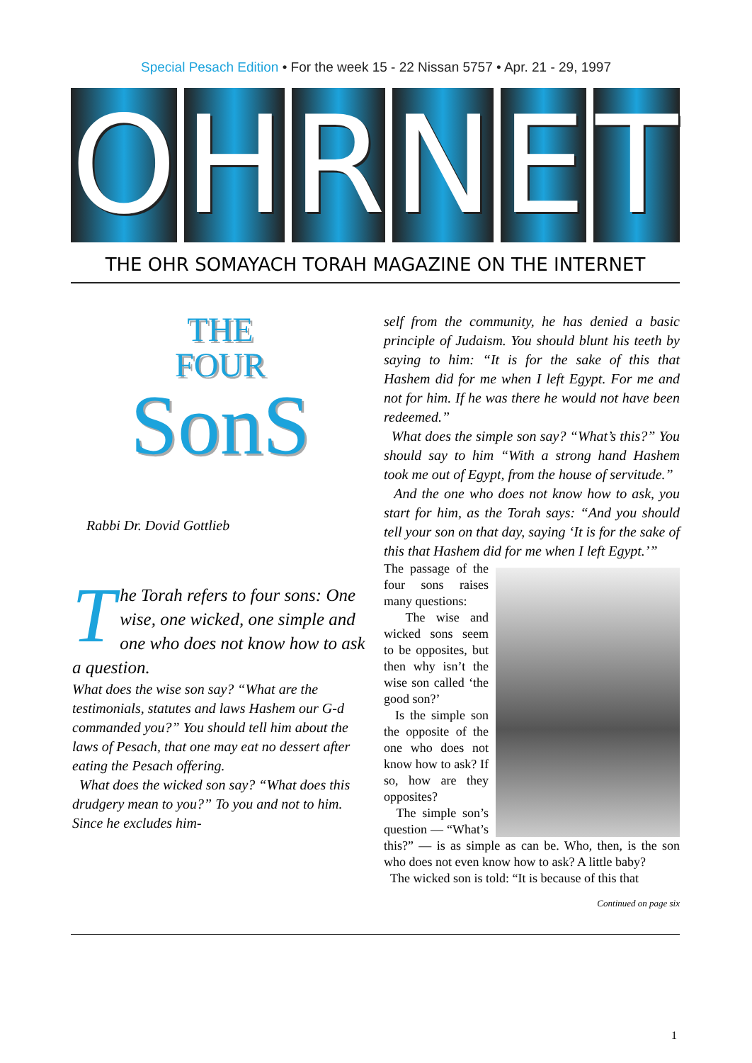Special Pesach Edition • For the week 15 - 22 Nissan 5757 • Apr. 21 - 29, 1997
O H R N E T
THE OHR SOMAYACH TORAH MAGAZINE ON THE INTERNET
THE
FOUR
SonS
Rabbi Dr. Dovid Gottlieb
The Torah refers to four sons: One wise, one wicked, one simple and one who does not know how to ask a question.
What does the wise son say? “What are the testimonials, statutes and laws Hashem our G-d commanded you?” You should tell him about the laws of Pesach, that one may eat no dessert after eating the Pesach offering.
What does the wicked son say? “What does this drudgery mean to you?” To you and not to him. Since he excludes him-
self from the community, he has denied a basic principle of Judaism. You should blunt his teeth by saying to him: “It is for the sake of this that Hashem did for me when I left Egypt. For me and not for him. If he was there he would not have been redeemed.”
What does the simple son say? “What’s this?” You should say to him “With a strong hand Hashem took me out of Egypt, from the house of servitude.”
And the one who does not know how to ask, you start for him, as the Torah says: “And you should tell your son on that day, saying ‘It is for the sake of this that Hashem did for me when I left Egypt.’”
The passage of the four sons raises many questions:
The wise and wicked sons seem to be opposites, but then why isn’t the wise son called ‘the good son?’
Is the simple son the opposite of the one who does not know how to ask? If so, how are they opposites?
The simple son’s question — “What’s this?” — is as simple as can be. Who, then, is the son who does not even know how to ask? A little baby?
The wicked son is told: “It is because of this that
Continued on page six
1